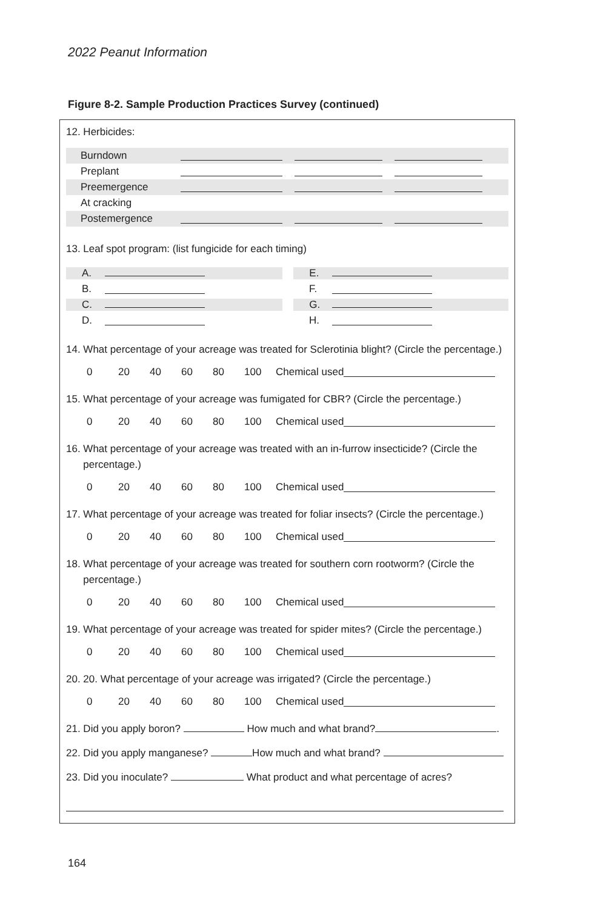2022 Peanut Information
Figure 8-2. Sample Production Practices Survey (continued)
12. Herbicides:
Burndown
Preplant
Preemergence
At cracking
Postemergence
13. Leaf spot program: (list fungicide for each timing)
A. E.
B. F.
C. G.
D. H.
14. What percentage of your acreage was treated for Sclerotinia blight? (Circle the percentage.)
0 20 40 60 80 100 Chemical used
15. What percentage of your acreage was fumigated for CBR? (Circle the percentage.)
0 20 40 60 80 100 Chemical used
16. What percentage of your acreage was treated with an in-furrow insecticide? (Circle the
percentage.)
0 20 40 60 80 100 Chemical used
17. What percentage of your acreage was treated for foliar insects? (Circle the percentage.)
0 20 40 60 80 100 Chemical used
18. What percentage of your acreage was treated for southern corn rootworm? (Circle the
percentage.)
0 20 40 60 80 100 Chemical used
19. What percentage of your acreage was treated for spider mites? (Circle the percentage.)
0 20 40 60 80 100 Chemical used
20. 20. What percentage of your acreage was irrigated? (Circle the percentage.)
0 20 40 60 80 100 Chemical used
21. Did you apply boron? How much and what brand? .
22. Did you apply manganese? How much and what brand?
23. Did you inoculate? What product and what percentage of acres?
164